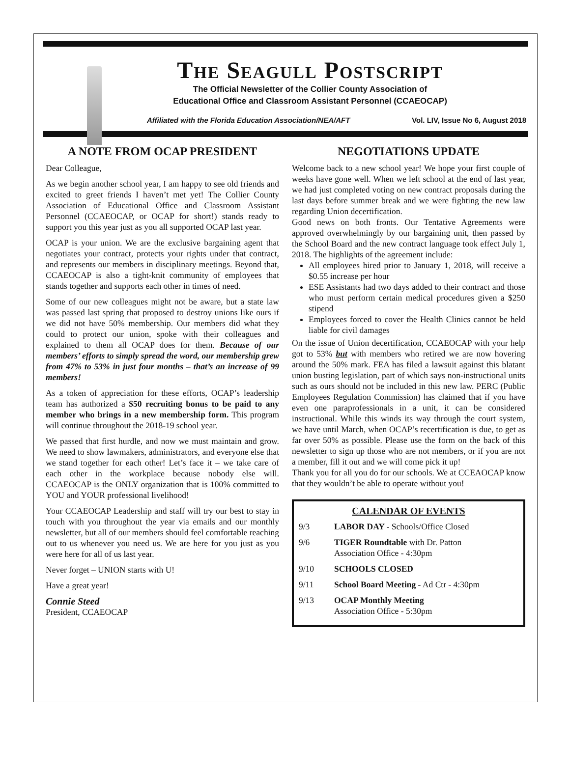The Seagull Postscript
The Official Newsletter of the Collier County Association of
Educational Office and Classroom Assistant Personnel (CCAEOCAP)
Affiliated with the Florida Education Association/NEA/AFT Vol. LIV, Issue No 6, August 2018
A NOTE FROM OCAP PRESIDENT
Dear Colleague,
As we begin another school year, I am happy to see old friends and excited to greet friends I haven’t met yet! The Collier County Association of Educational Office and Classroom Assistant Personnel (CCAEOCAP, or OCAP for short!) stands ready to support you this year just as you all supported OCAP last year.
OCAP is your union. We are the exclusive bargaining agent that negotiates your contract, protects your rights under that contract, and represents our members in disciplinary meetings. Beyond that, CCAEOCAP is also a tight-knit community of employees that stands together and supports each other in times of need.
Some of our new colleagues might not be aware, but a state law was passed last spring that proposed to destroy unions like ours if we did not have 50% membership. Our members did what they could to protect our union, spoke with their colleagues and explained to them all OCAP does for them. Because of our members’ efforts to simply spread the word, our membership grew from 47% to 53% in just four months – that’s an increase of 99 members!
As a token of appreciation for these efforts, OCAP’s leadership team has authorized a $50 recruiting bonus to be paid to any member who brings in a new membership form. This program will continue throughout the 2018-19 school year.
We passed that first hurdle, and now we must maintain and grow. We need to show lawmakers, administrators, and everyone else that we stand together for each other! Let’s face it – we take care of each other in the workplace because nobody else will. CCAEOCAP is the ONLY organization that is 100% committed to YOU and YOUR professional livelihood!
Your CCAEOCAP Leadership and staff will try our best to stay in touch with you throughout the year via emails and our monthly newsletter, but all of our members should feel comfortable reaching out to us whenever you need us. We are here for you just as you were here for all of us last year.
Never forget – UNION starts with U!
Have a great year!
Connie Steed
President, CCAEOCAP
NEGOTIATIONS UPDATE
Welcome back to a new school year! We hope your first couple of weeks have gone well. When we left school at the end of last year, we had just completed voting on new contract proposals during the last days before summer break and we were fighting the new law regarding Union decertification.
Good news on both fronts. Our Tentative Agreements were approved overwhelmingly by our bargaining unit, then passed by the School Board and the new contract language took effect July 1, 2018. The highlights of the agreement include:
All employees hired prior to January 1, 2018, will receive a $0.55 increase per hour
ESE Assistants had two days added to their contract and those who must perform certain medical procedures given a $250 stipend
Employees forced to cover the Health Clinics cannot be held liable for civil damages
On the issue of Union decertification, CCAEOCAP with your help got to 53% but with members who retired we are now hovering around the 50% mark. FEA has filed a lawsuit against this blatant union busting legislation, part of which says non-instructional units such as ours should not be included in this new law. PERC (Public Employees Regulation Commission) has claimed that if you have even one paraprofessionals in a unit, it can be considered instructional. While this winds its way through the court system, we have until March, when OCAP’s recertification is due, to get as far over 50% as possible. Please use the form on the back of this newsletter to sign up those who are not members, or if you are not a member, fill it out and we will come pick it up!
Thank you for all you do for our schools. We at CCEAOCAP know that they wouldn’t be able to operate without you!
CALENDAR OF EVENTS
9/3 LABOR DAY - Schools/Office Closed
9/6 TIGER Roundtable with Dr. Patton
Association Office - 4:30pm
9/10 SCHOOLS CLOSED
9/11 School Board Meeting - Ad Ctr - 4:30pm
9/13 OCAP Monthly Meeting
Association Office - 5:30pm